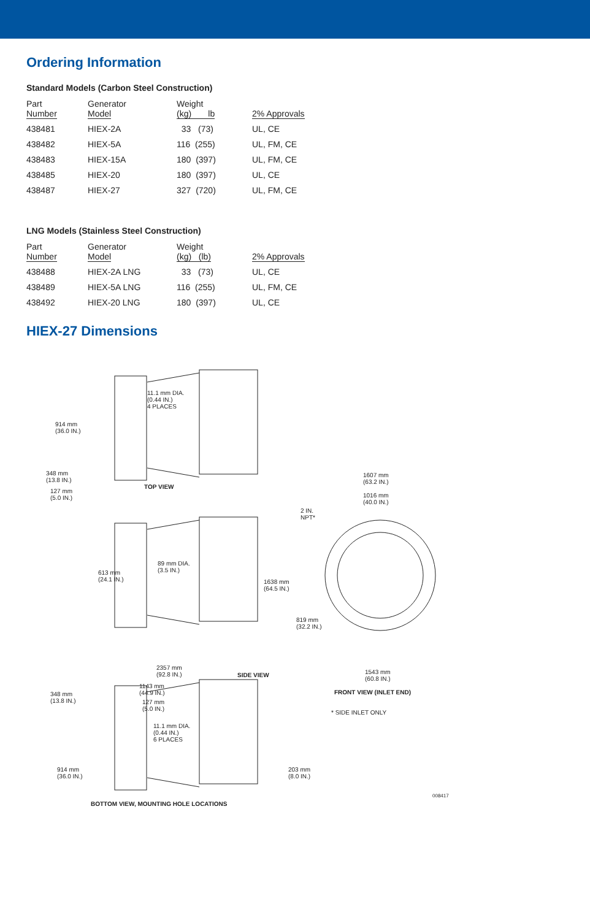Ordering Information
Standard Models (Carbon Steel Construction)
| Part Number | Generator Model | Weight (kg) lb | 2% Approvals |
| --- | --- | --- | --- |
| 438481 | HIEX-2A | 33 (73) | UL, CE |
| 438482 | HIEX-5A | 116 (255) | UL, FM, CE |
| 438483 | HIEX-15A | 180 (397) | UL, FM, CE |
| 438485 | HIEX-20 | 180 (397) | UL, CE |
| 438487 | HIEX-27 | 327 (720) | UL, FM, CE |
LNG Models (Stainless Steel Construction)
| Part Number | Generator Model | Weight (kg) (lb) | 2% Approvals |
| --- | --- | --- | --- |
| 438488 | HIEX-2A LNG | 33 (73) | UL, CE |
| 438489 | HIEX-5A LNG | 116 (255) | UL, FM, CE |
| 438492 | HIEX-20 LNG | 180 (397) | UL, CE |
HIEX-27 Dimensions
11.1 mm DIA.
(0.44 IN.)
4 PLACES
914 mm
(36.0 IN.)
348 mm
(13.8 IN.)
TOP VIEW
127 mm
(5.0 IN.)
1607 mm
(63.2 IN.)
1016 mm
(40.0 IN.)
2 IN.
NPT*
613 mm
(24.1 IN.)
89 mm DIA.
(3.5 IN.)
1638 mm
(64.5 IN.)
819 mm
(32.2 IN.)
2357 mm
(92.8 IN.)
SIDE VIEW
1543 mm
(60.8 IN.)
FRONT VIEW (INLET END)
* SIDE INLET ONLY
348 mm
(13.8 IN.)
1143 mm
(44.9 IN.)
127 mm
(5.0 IN.)
11.1 mm DIA.
(0.44 IN.)
6 PLACES
203 mm
(8.0 IN.)
914 mm
(36.0 IN.)
008417
BOTTOM VIEW, MOUNTING HOLE LOCATIONS